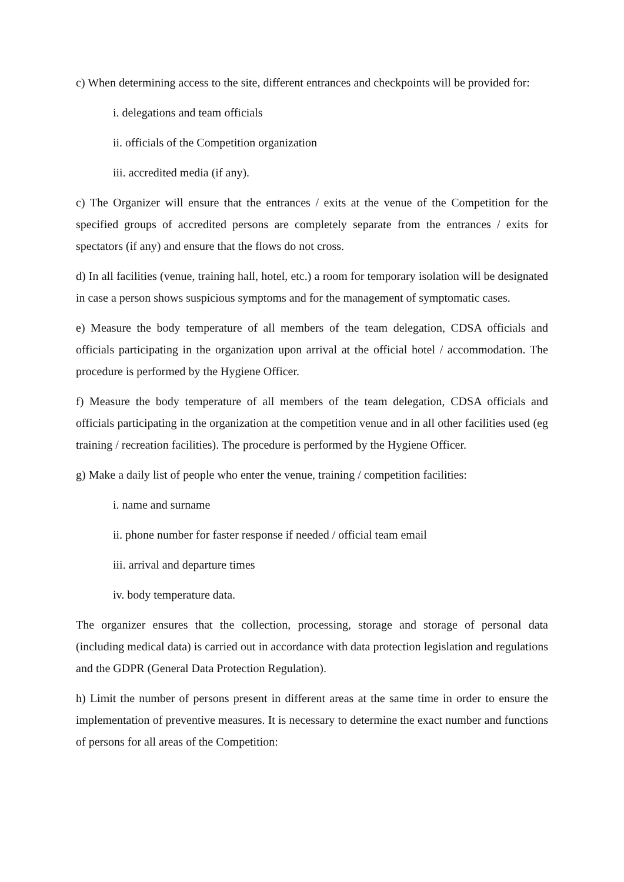c) When determining access to the site, different entrances and checkpoints will be provided for:
i. delegations and team officials
ii. officials of the Competition organization
iii. accredited media (if any).
c) The Organizer will ensure that the entrances / exits at the venue of the Competition for the specified groups of accredited persons are completely separate from the entrances / exits for spectators (if any) and ensure that the flows do not cross.
d) In all facilities (venue, training hall, hotel, etc.) a room for temporary isolation will be designated in case a person shows suspicious symptoms and for the management of symptomatic cases.
e) Measure the body temperature of all members of the team delegation, CDSA officials and officials participating in the organization upon arrival at the official hotel / accommodation. The procedure is performed by the Hygiene Officer.
f) Measure the body temperature of all members of the team delegation, CDSA officials and officials participating in the organization at the competition venue and in all other facilities used (eg training / recreation facilities). The procedure is performed by the Hygiene Officer.
g) Make a daily list of people who enter the venue, training / competition facilities:
i. name and surname
ii. phone number for faster response if needed / official team email
iii. arrival and departure times
iv. body temperature data.
The organizer ensures that the collection, processing, storage and storage of personal data (including medical data) is carried out in accordance with data protection legislation and regulations and the GDPR (General Data Protection Regulation).
h) Limit the number of persons present in different areas at the same time in order to ensure the implementation of preventive measures. It is necessary to determine the exact number and functions of persons for all areas of the Competition: